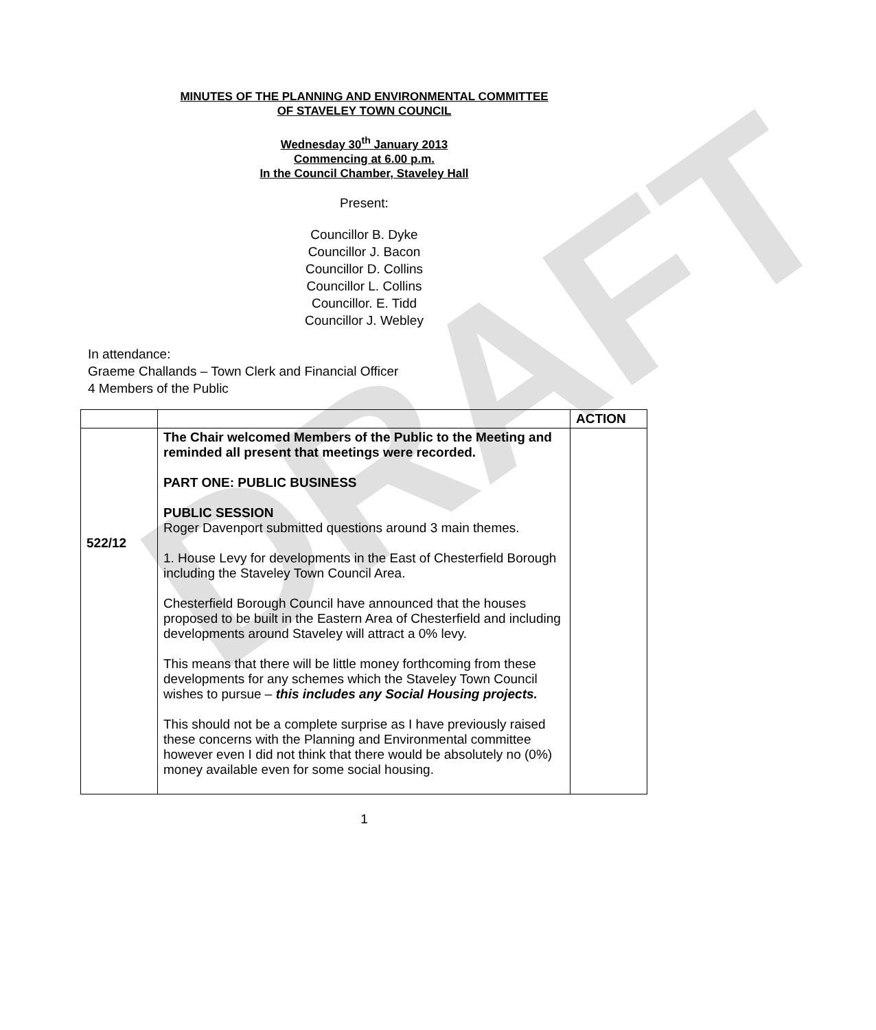DRAFT
MINUTES OF THE PLANNING AND ENVIRONMENTAL COMMITTEE
OF STAVELEY TOWN COUNCIL
Wednesday 30<sup>th</sup> January 2013
Commencing at 6.00 p.m.
In the Council Chamber, Staveley Hall
Present:
Councillor B. Dyke
Councillor J. Bacon
Councillor D. Collins
Councillor L. Collins
Councillor. E. Tidd
Councillor J. Webley
In attendance:
Graeme Challands – Town Clerk and Financial Officer
4 Members of the Public
| | | ACTION |
| 522/12 | The Chair welcomed Members of the Public to the Meeting and reminded all present that meetings were recorded. PART ONE: PUBLIC BUSINESS PUBLIC SESSION Roger Davenport submitted questions around 3 main themes. 1. House Levy for developments in the East of Chesterfield Borough including the Staveley Town Council Area. Chesterfield Borough Council have announced that the houses proposed to be built in the Eastern Area of Chesterfield and including developments around Staveley will attract a 0% levy. This means that there will be little money forthcoming from these developments for any schemes which the Staveley Town Council wishes to pursue – this includes any Social Housing projects. This should not be a complete surprise as I have previously raised these concerns with the Planning and Environmental committee however even I did not think that there would be absolutely no (0%) money available even for some social housing. | |
1